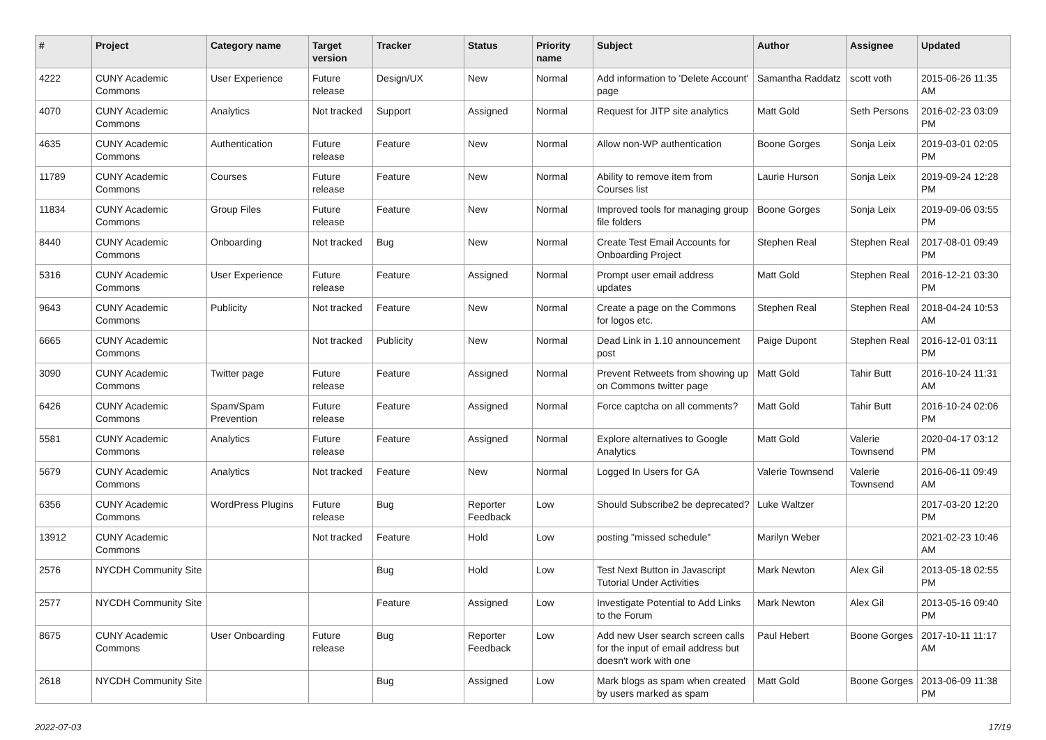| # | Project | Category name | Target version | Tracker | Status | Priority name | Subject | Author | Assignee | Updated |
| --- | --- | --- | --- | --- | --- | --- | --- | --- | --- | --- |
| 4222 | CUNY Academic Commons | User Experience | Future release | Design/UX | New | Normal | Add information to 'Delete Account' page | Samantha Raddatz | scott voth | 2015-06-26 11:35 AM |
| 4070 | CUNY Academic Commons | Analytics | Not tracked | Support | Assigned | Normal | Request for JITP site analytics | Matt Gold | Seth Persons | 2016-02-23 03:09 PM |
| 4635 | CUNY Academic Commons | Authentication | Future release | Feature | New | Normal | Allow non-WP authentication | Boone Gorges | Sonja Leix | 2019-03-01 02:05 PM |
| 11789 | CUNY Academic Commons | Courses | Future release | Feature | New | Normal | Ability to remove item from Courses list | Laurie Hurson | Sonja Leix | 2019-09-24 12:28 PM |
| 11834 | CUNY Academic Commons | Group Files | Future release | Feature | New | Normal | Improved tools for managing group file folders | Boone Gorges | Sonja Leix | 2019-09-06 03:55 PM |
| 8440 | CUNY Academic Commons | Onboarding | Not tracked | Bug | New | Normal | Create Test Email Accounts for Onboarding Project | Stephen Real | Stephen Real | 2017-08-01 09:49 PM |
| 5316 | CUNY Academic Commons | User Experience | Future release | Feature | Assigned | Normal | Prompt user email address updates | Matt Gold | Stephen Real | 2016-12-21 03:30 PM |
| 9643 | CUNY Academic Commons | Publicity | Not tracked | Feature | New | Normal | Create a page on the Commons for logos etc. | Stephen Real | Stephen Real | 2018-04-24 10:53 AM |
| 6665 | CUNY Academic Commons | | Not tracked | Publicity | New | Normal | Dead Link in 1.10 announcement post | Paige Dupont | Stephen Real | 2016-12-01 03:11 PM |
| 3090 | CUNY Academic Commons | Twitter page | Future release | Feature | Assigned | Normal | Prevent Retweets from showing up on Commons twitter page | Matt Gold | Tahir Butt | 2016-10-24 11:31 AM |
| 6426 | CUNY Academic Commons | Spam/Spam Prevention | Future release | Feature | Assigned | Normal | Force captcha on all comments? | Matt Gold | Tahir Butt | 2016-10-24 02:06 PM |
| 5581 | CUNY Academic Commons | Analytics | Future release | Feature | Assigned | Normal | Explore alternatives to Google Analytics | Matt Gold | Valerie Townsend | 2020-04-17 03:12 PM |
| 5679 | CUNY Academic Commons | Analytics | Not tracked | Feature | New | Normal | Logged In Users for GA | Valerie Townsend | Valerie Townsend | 2016-06-11 09:49 AM |
| 6356 | CUNY Academic Commons | WordPress Plugins | Future release | Bug | Reporter Feedback | Low | Should Subscribe2 be deprecated? | Luke Waltzer | | 2017-03-20 12:20 PM |
| 13912 | CUNY Academic Commons | | Not tracked | Feature | Hold | Low | posting "missed schedule" | Marilyn Weber | | 2021-02-23 10:46 AM |
| 2576 | NYCDH Community Site | | | Bug | Hold | Low | Test Next Button in Javascript Tutorial Under Activities | Mark Newton | Alex Gil | 2013-05-18 02:55 PM |
| 2577 | NYCDH Community Site | | | Feature | Assigned | Low | Investigate Potential to Add Links to the Forum | Mark Newton | Alex Gil | 2013-05-16 09:40 PM |
| 8675 | CUNY Academic Commons | User Onboarding | Future release | Bug | Reporter Feedback | Low | Add new User search screen calls for the input of email address but doesn't work with one | Paul Hebert | Boone Gorges | 2017-10-11 11:17 AM |
| 2618 | NYCDH Community Site | | | Bug | Assigned | Low | Mark blogs as spam when created by users marked as spam | Matt Gold | Boone Gorges | 2013-06-09 11:38 PM |
2022-07-03 17/19